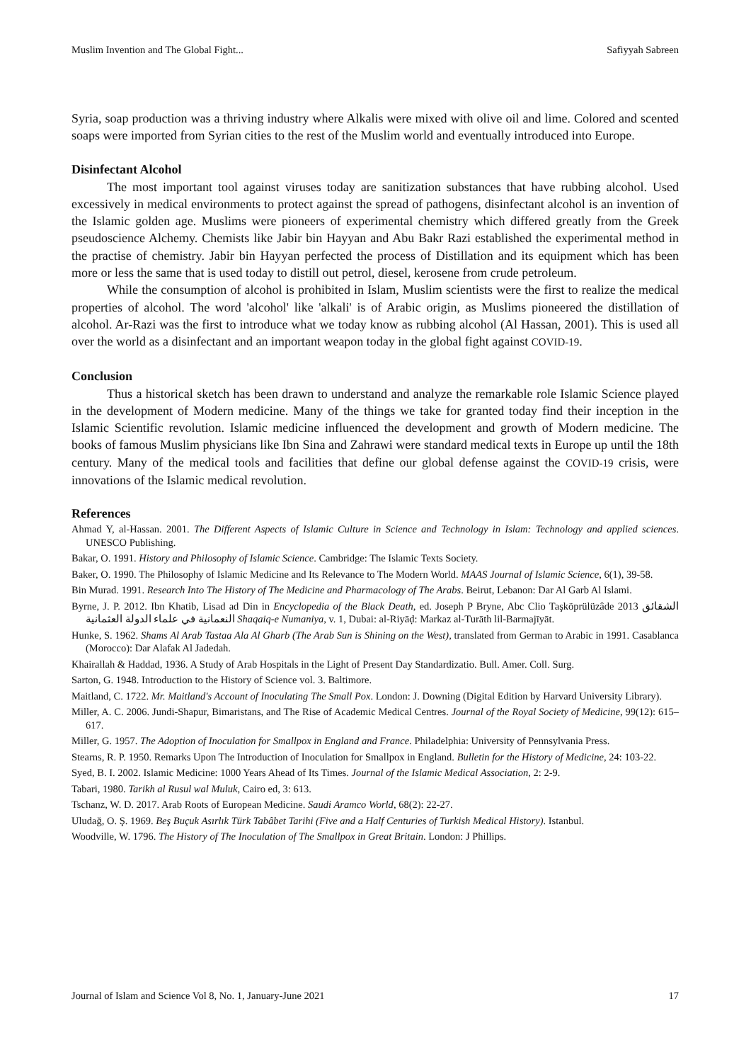Muslim Invention and The Global Fight... Safiyyah Sabreen
Syria, soap production was a thriving industry where Alkalis were mixed with olive oil and lime. Colored and scented soaps were imported from Syrian cities to the rest of the Muslim world and eventually introduced into Europe.
Disinfectant Alcohol
The most important tool against viruses today are sanitization substances that have rubbing alcohol. Used excessively in medical environments to protect against the spread of pathogens, disinfectant alcohol is an invention of the Islamic golden age. Muslims were pioneers of experimental chemistry which differed greatly from the Greek pseudoscience Alchemy. Chemists like Jabir bin Hayyan and Abu Bakr Razi established the experimental method in the practise of chemistry. Jabir bin Hayyan perfected the process of Distillation and its equipment which has been more or less the same that is used today to distill out petrol, diesel, kerosene from crude petroleum.
While the consumption of alcohol is prohibited in Islam, Muslim scientists were the first to realize the medical properties of alcohol. The word 'alcohol' like 'alkali' is of Arabic origin, as Muslims pioneered the distillation of alcohol. Ar-Razi was the first to introduce what we today know as rubbing alcohol (Al Hassan, 2001). This is used all over the world as a disinfectant and an important weapon today in the global fight against COVID-19.
Conclusion
Thus a historical sketch has been drawn to understand and analyze the remarkable role Islamic Science played in the development of Modern medicine. Many of the things we take for granted today find their inception in the Islamic Scientific revolution. Islamic medicine influenced the development and growth of Modern medicine. The books of famous Muslim physicians like Ibn Sina and Zahrawi were standard medical texts in Europe up until the 18th century. Many of the medical tools and facilities that define our global defense against the COVID-19 crisis, were innovations of the Islamic medical revolution.
References
Ahmad Y, al-Hassan. 2001. The Different Aspects of Islamic Culture in Science and Technology in Islam: Technology and applied sciences. UNESCO Publishing.
Bakar, O. 1991. History and Philosophy of Islamic Science. Cambridge: The Islamic Texts Society.
Baker, O. 1990. The Philosophy of Islamic Medicine and Its Relevance to The Modern World. MAAS Journal of Islamic Science, 6(1), 39-58.
Bin Murad. 1991. Research Into The History of The Medicine and Pharmacology of The Arabs. Beirut, Lebanon: Dar Al Garb Al Islami.
Byrne, J. P. 2012. Ibn Khatib, Lisad ad Din in Encyclopedia of the Black Death, ed. Joseph P Bryne, Abc Clio Taşköprülüzâde 2013 الشقائق النعمانية في علماء الدولة العثمانية Shaqaiq-e Numaniya, v. 1, Dubai: al-Riyāḍ: Markaz al-Turāth lil-Barmajīyāt.
Hunke, S. 1962. Shams Al Arab Tastaa Ala Al Gharb (The Arab Sun is Shining on the West), translated from German to Arabic in 1991. Casablanca (Morocco): Dar Alafak Al Jadedah.
Khairallah & Haddad, 1936. A Study of Arab Hospitals in the Light of Present Day Standardizatio. Bull. Amer. Coll. Surg.
Sarton, G. 1948. Introduction to the History of Science vol. 3. Baltimore.
Maitland, C. 1722. Mr. Maitland's Account of Inoculating The Small Pox. London: J. Downing (Digital Edition by Harvard University Library).
Miller, A. C. 2006. Jundi-Shapur, Bimaristans, and The Rise of Academic Medical Centres. Journal of the Royal Society of Medicine, 99(12): 615–617.
Miller, G. 1957. The Adoption of Inoculation for Smallpox in England and France. Philadelphia: University of Pennsylvania Press.
Stearns, R. P. 1950. Remarks Upon The Introduction of Inoculation for Smallpox in England. Bulletin for the History of Medicine, 24: 103-22.
Syed, B. I. 2002. Islamic Medicine: 1000 Years Ahead of Its Times. Journal of the Islamic Medical Association, 2: 2-9.
Tabari, 1980. Tarikh al Rusul wal Muluk, Cairo ed, 3: 613.
Tschanz, W. D. 2017. Arab Roots of European Medicine. Saudi Aramco World, 68(2): 22-27.
Uludağ, O. Ş. 1969. Beş Buçuk Asırlık Türk Tabâbet Tarihi (Five and a Half Centuries of Turkish Medical History). Istanbul.
Woodville, W. 1796. The History of The Inoculation of The Smallpox in Great Britain. London: J Phillips.
Journal of Islam and Science Vol 8, No. 1, January-June 2021 17